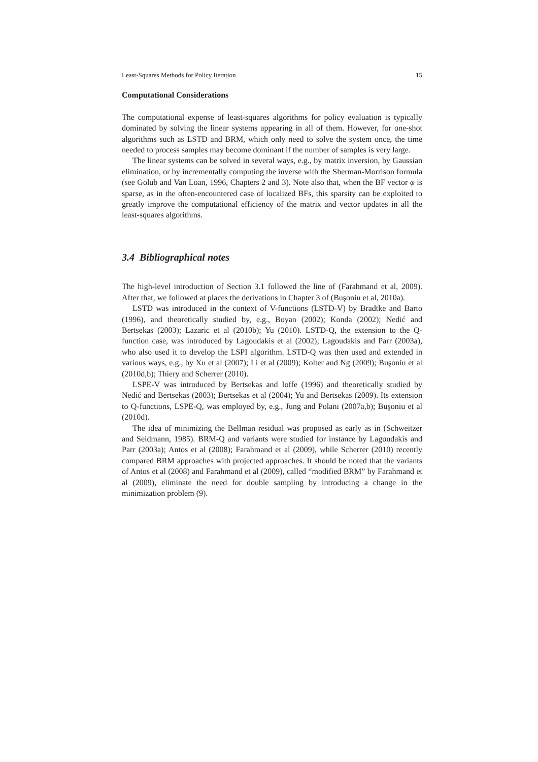Least-Squares Methods for Policy Iteration 15
Computational Considerations
The computational expense of least-squares algorithms for policy evaluation is typically dominated by solving the linear systems appearing in all of them. However, for one-shot algorithms such as LSTD and BRM, which only need to solve the system once, the time needed to process samples may become dominant if the number of samples is very large.
The linear systems can be solved in several ways, e.g., by matrix inversion, by Gaussian elimination, or by incrementally computing the inverse with the Sherman-Morrison formula (see Golub and Van Loan, 1996, Chapters 2 and 3). Note also that, when the BF vector φ is sparse, as in the often-encountered case of localized BFs, this sparsity can be exploited to greatly improve the computational efficiency of the matrix and vector updates in all the least-squares algorithms.
3.4 Bibliographical notes
The high-level introduction of Section 3.1 followed the line of (Farahmand et al, 2009). After that, we followed at places the derivations in Chapter 3 of (Buşoniu et al, 2010a).
LSTD was introduced in the context of V-functions (LSTD-V) by Bradtke and Barto (1996), and theoretically studied by, e.g., Boyan (2002); Konda (2002); Nedić and Bertsekas (2003); Lazaric et al (2010b); Yu (2010). LSTD-Q, the extension to the Q-function case, was introduced by Lagoudakis et al (2002); Lagoudakis and Parr (2003a), who also used it to develop the LSPI algorithm. LSTD-Q was then used and extended in various ways, e.g., by Xu et al (2007); Li et al (2009); Kolter and Ng (2009); Buşoniu et al (2010d,b); Thiery and Scherrer (2010).
LSPE-V was introduced by Bertsekas and Ioffe (1996) and theoretically studied by Nedić and Bertsekas (2003); Bertsekas et al (2004); Yu and Bertsekas (2009). Its extension to Q-functions, LSPE-Q, was employed by, e.g., Jung and Polani (2007a,b); Buşoniu et al (2010d).
The idea of minimizing the Bellman residual was proposed as early as in (Schweitzer and Seidmann, 1985). BRM-Q and variants were studied for instance by Lagoudakis and Parr (2003a); Antos et al (2008); Farahmand et al (2009), while Scherrer (2010) recently compared BRM approaches with projected approaches. It should be noted that the variants of Antos et al (2008) and Farahmand et al (2009), called “modified BRM” by Farahmand et al (2009), eliminate the need for double sampling by introducing a change in the minimization problem (9).